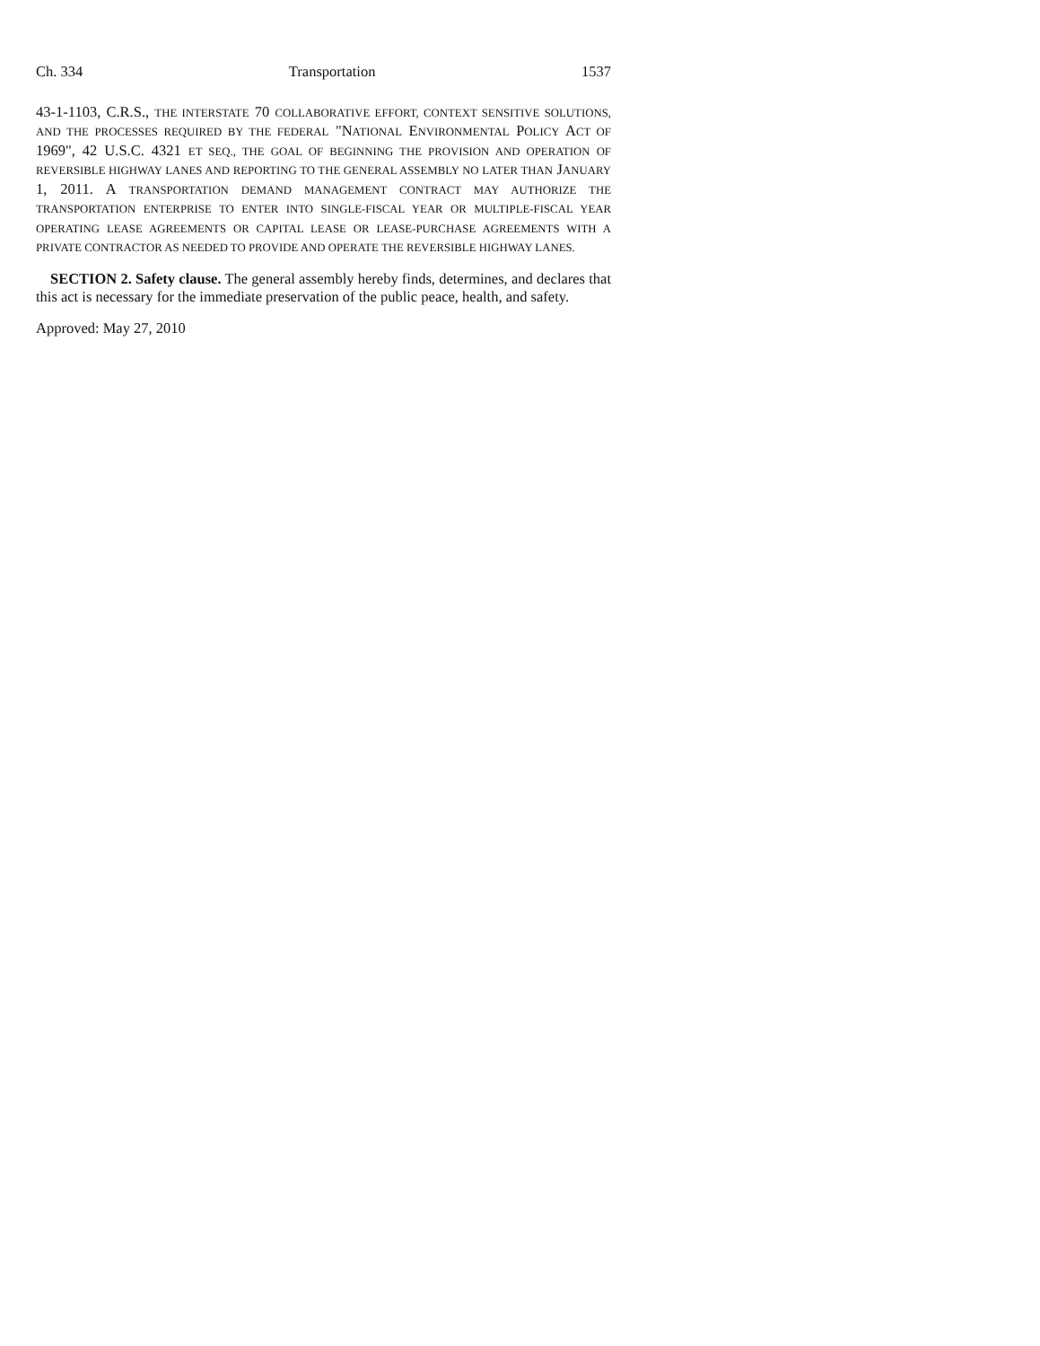Ch. 334 Transportation 1537
43-1-1103, C.R.S., THE INTERSTATE 70 COLLABORATIVE EFFORT, CONTEXT SENSITIVE SOLUTIONS, AND THE PROCESSES REQUIRED BY THE FEDERAL "NATIONAL ENVIRONMENTAL POLICY ACT OF 1969", 42 U.S.C. 4321 ET SEQ., THE GOAL OF BEGINNING THE PROVISION AND OPERATION OF REVERSIBLE HIGHWAY LANES AND REPORTING TO THE GENERAL ASSEMBLY NO LATER THAN JANUARY 1, 2011. A TRANSPORTATION DEMAND MANAGEMENT CONTRACT MAY AUTHORIZE THE TRANSPORTATION ENTERPRISE TO ENTER INTO SINGLE-FISCAL YEAR OR MULTIPLE-FISCAL YEAR OPERATING LEASE AGREEMENTS OR CAPITAL LEASE OR LEASE-PURCHASE AGREEMENTS WITH A PRIVATE CONTRACTOR AS NEEDED TO PROVIDE AND OPERATE THE REVERSIBLE HIGHWAY LANES.
SECTION 2. Safety clause. The general assembly hereby finds, determines, and declares that this act is necessary for the immediate preservation of the public peace, health, and safety.
Approved: May 27, 2010